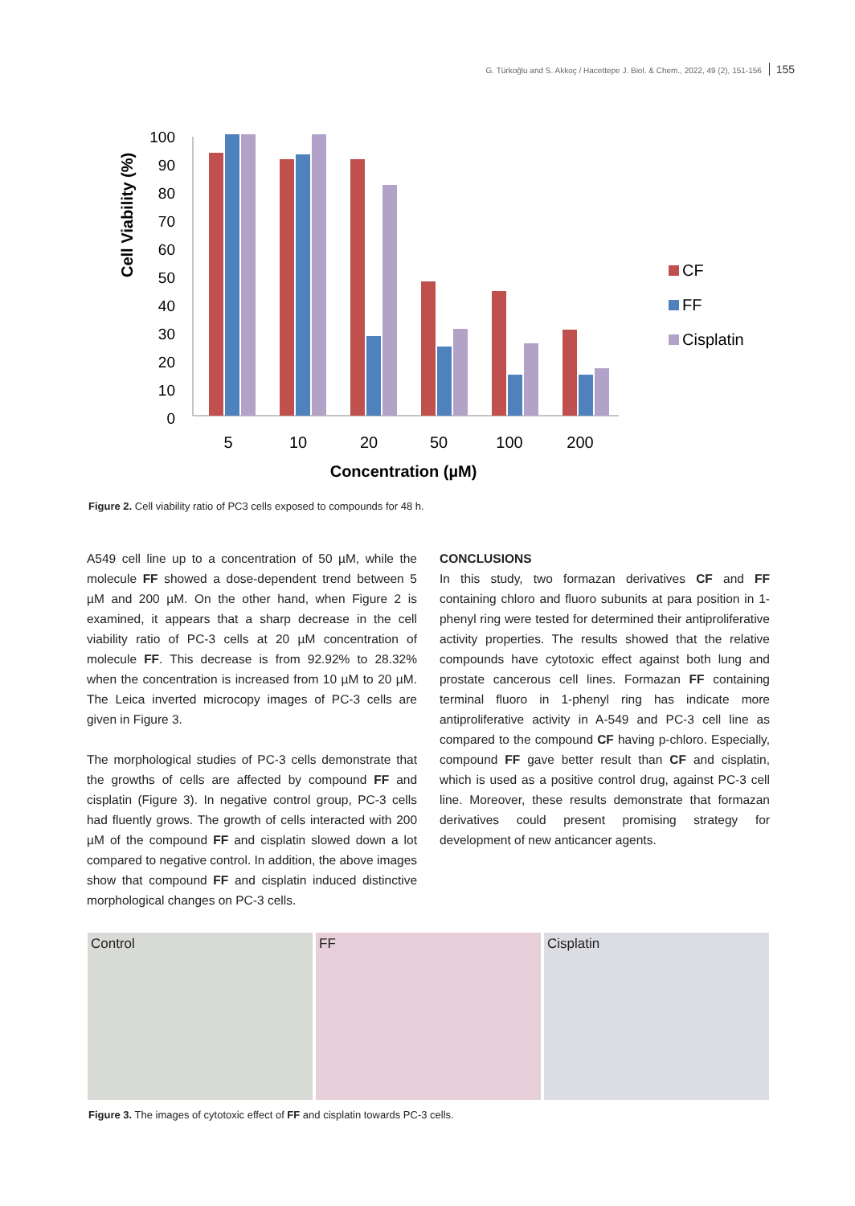G. Türkoğlu and S. Akkoç / Hacettepe J. Biol. & Chem., 2022, 49 (2), 151-156 155
Cell Viability (%)
100
90
80
70
60
50
40
30
20
10
0
5
10
20
50
100
200
Concentration (µM)
CF
FF
Cisplatin
Figure 2. Cell viability ratio of PC3 cells exposed to compounds for 48 h.
A549 cell line up to a concentration of 50 µM, while the molecule FF showed a dose-dependent trend between 5 µM and 200 µM. On the other hand, when Figure 2 is examined, it appears that a sharp decrease in the cell viability ratio of PC-3 cells at 20 µM concentration of molecule FF. This decrease is from 92.92% to 28.32% when the concentration is increased from 10 µM to 20 µM. The Leica inverted microcopy images of PC-3 cells are given in Figure 3.
The morphological studies of PC-3 cells demonstrate that the growths of cells are affected by compound FF and cisplatin (Figure 3). In negative control group, PC-3 cells had fluently grows. The growth of cells interacted with 200 µM of the compound FF and cisplatin slowed down a lot compared to negative control. In addition, the above images show that compound FF and cisplatin induced distinctive morphological changes on PC-3 cells.
CONCLUSIONS
In this study, two formazan derivatives CF and FF containing chloro and fluoro subunits at para position in 1-phenyl ring were tested for determined their antiproliferative activity properties. The results showed that the relative compounds have cytotoxic effect against both lung and prostate cancerous cell lines. Formazan FF containing terminal fluoro in 1-phenyl ring has indicate more antiproliferative activity in A-549 and PC-3 cell line as compared to the compound CF having p-chloro. Especially, compound FF gave better result than CF and cisplatin, which is used as a positive control drug, against PC-3 cell line. Moreover, these results demonstrate that formazan derivatives could present promising strategy for development of new anticancer agents.
Control FF Cisplatin
Figure 3. The images of cytotoxic effect of FF and cisplatin towards PC-3 cells.